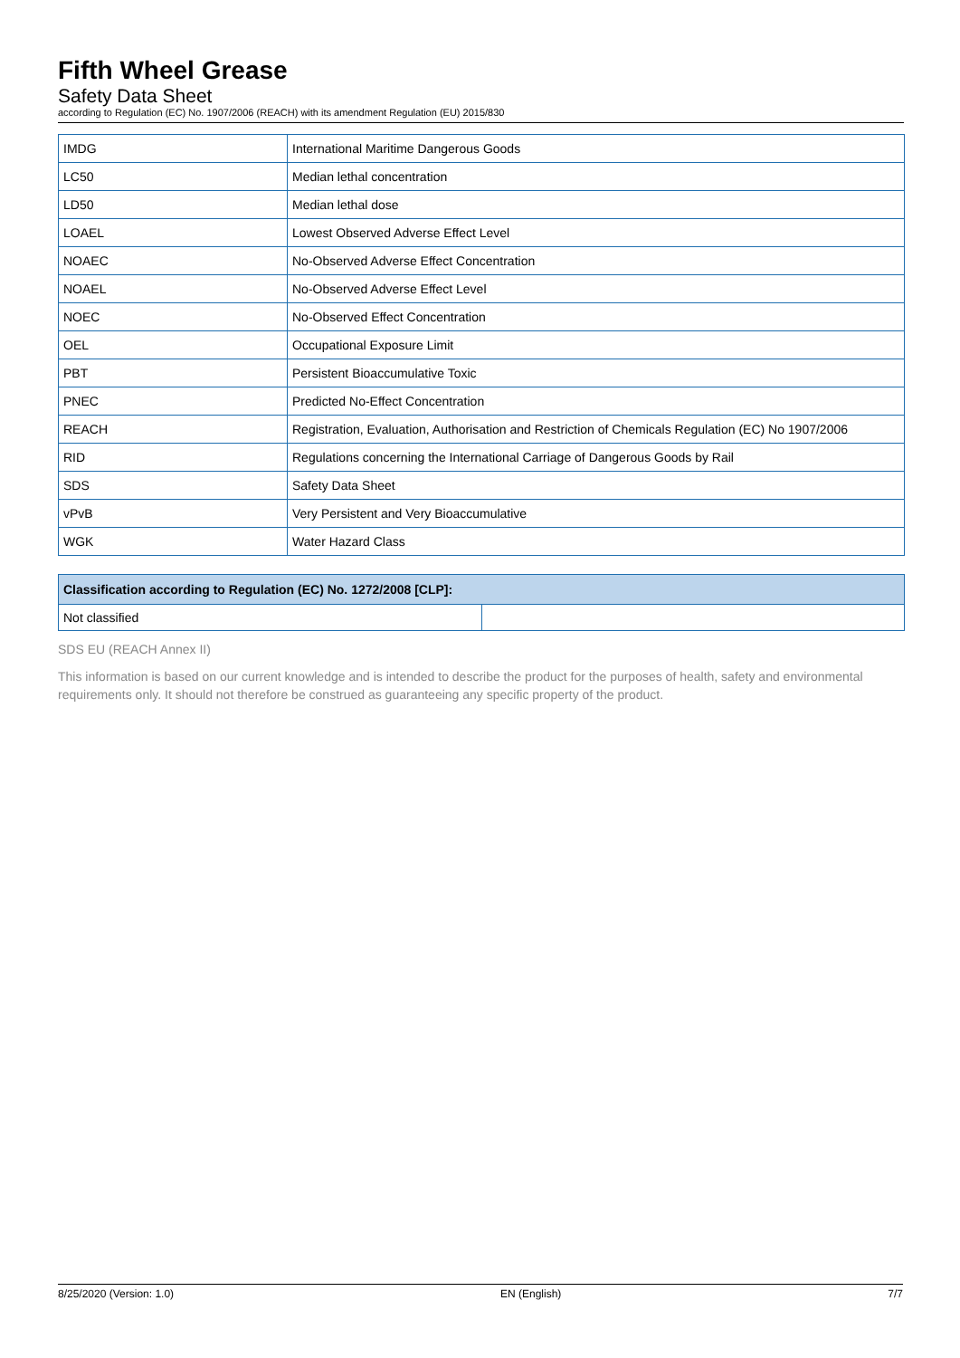Fifth Wheel Grease
Safety Data Sheet
according to Regulation (EC) No. 1907/2006 (REACH) with its amendment Regulation (EU) 2015/830
| IMDG | International Maritime Dangerous Goods |
| LC50 | Median lethal concentration |
| LD50 | Median lethal dose |
| LOAEL | Lowest Observed Adverse Effect Level |
| NOAEC | No-Observed Adverse Effect Concentration |
| NOAEL | No-Observed Adverse Effect Level |
| NOEC | No-Observed Effect Concentration |
| OEL | Occupational Exposure Limit |
| PBT | Persistent Bioaccumulative Toxic |
| PNEC | Predicted No-Effect Concentration |
| REACH | Registration, Evaluation, Authorisation and Restriction of Chemicals Regulation (EC) No 1907/2006 |
| RID | Regulations concerning the International Carriage of Dangerous Goods by Rail |
| SDS | Safety Data Sheet |
| vPvB | Very Persistent and Very Bioaccumulative |
| WGK | Water Hazard Class |
| Classification according to Regulation (EC) No. 1272/2008 [CLP]: | |
| --- | --- |
| Not classified | |
SDS EU (REACH Annex II)
This information is based on our current knowledge and is intended to describe the product for the purposes of health, safety and environmental requirements only. It should not therefore be construed as guaranteeing any specific property of the product.
8/25/2020 (Version: 1.0) EN (English) 7/7